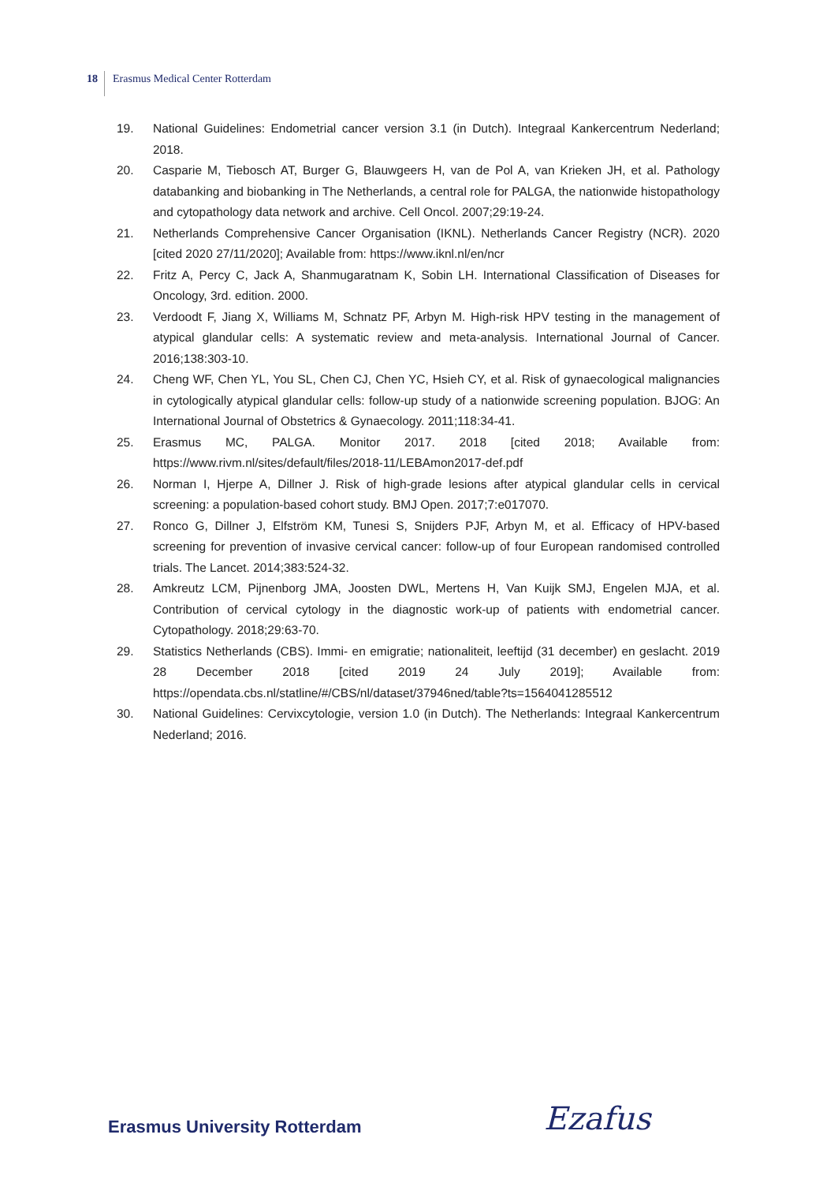18 Erasmus Medical Center Rotterdam
19. National Guidelines: Endometrial cancer version 3.1 (in Dutch). Integraal Kankercentrum Nederland; 2018.
20. Casparie M, Tiebosch AT, Burger G, Blauwgeers H, van de Pol A, van Krieken JH, et al. Pathology databanking and biobanking in The Netherlands, a central role for PALGA, the nationwide histopathology and cytopathology data network and archive. Cell Oncol. 2007;29:19-24.
21. Netherlands Comprehensive Cancer Organisation (IKNL). Netherlands Cancer Registry (NCR). 2020 [cited 2020 27/11/2020]; Available from: https://www.iknl.nl/en/ncr
22. Fritz A, Percy C, Jack A, Shanmugaratnam K, Sobin LH. International Classification of Diseases for Oncology, 3rd. edition. 2000.
23. Verdoodt F, Jiang X, Williams M, Schnatz PF, Arbyn M. High-risk HPV testing in the management of atypical glandular cells: A systematic review and meta-analysis. International Journal of Cancer. 2016;138:303-10.
24. Cheng WF, Chen YL, You SL, Chen CJ, Chen YC, Hsieh CY, et al. Risk of gynaecological malignancies in cytologically atypical glandular cells: follow-up study of a nationwide screening population. BJOG: An International Journal of Obstetrics & Gynaecology. 2011;118:34-41.
25. Erasmus MC, PALGA. Monitor 2017. 2018 [cited 2018; Available from: https://www.rivm.nl/sites/default/files/2018-11/LEBAmon2017-def.pdf
26. Norman I, Hjerpe A, Dillner J. Risk of high-grade lesions after atypical glandular cells in cervical screening: a population-based cohort study. BMJ Open. 2017;7:e017070.
27. Ronco G, Dillner J, Elfström KM, Tunesi S, Snijders PJF, Arbyn M, et al. Efficacy of HPV-based screening for prevention of invasive cervical cancer: follow-up of four European randomised controlled trials. The Lancet. 2014;383:524-32.
28. Amkreutz LCM, Pijnenborg JMA, Joosten DWL, Mertens H, Van Kuijk SMJ, Engelen MJA, et al. Contribution of cervical cytology in the diagnostic work-up of patients with endometrial cancer. Cytopathology. 2018;29:63-70.
29. Statistics Netherlands (CBS). Immi- en emigratie; nationaliteit, leeftijd (31 december) en geslacht. 2019 28 December 2018 [cited 2019 24 July 2019]; Available from: https://opendata.cbs.nl/statline/#/CBS/nl/dataset/37946ned/table?ts=1564041285512
30. National Guidelines: Cervixcytologie, version 1.0 (in Dutch). The Netherlands: Integraal Kankercentrum Nederland; 2016.
Erasmus University Rotterdam Ezafus